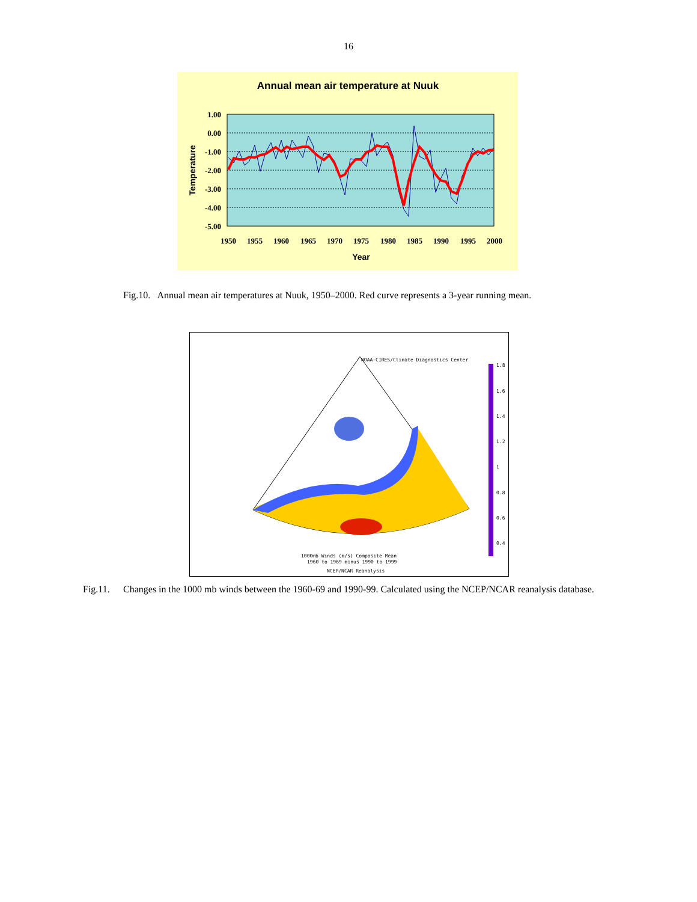16
Annual mean air temperature at Nuuk
1.00
0.00
-1.00
-2.00
-3.00
-4.00
-5.00
1950
1955
1960
1965
1970
1975
1980
1985
1990
1995
2000
Year
Temperature
Fig.10. Annual mean air temperatures at Nuuk, 1950–2000. Red curve represents a 3-year running mean.
NOAA-CIRES/Climate Diagnostics Center
1.8
1.6
1.4
1.2
1
0.8
0.6
0.4
1000mb Winds (m/s) Composite Mean
1960 to 1969 minus 1990 to 1999
NCEP/NCAR Reanalysis
Fig.11. Changes in the 1000 mb winds between the 1960-69 and 1990-99. Calculated using the NCEP/NCAR reanalysis database.